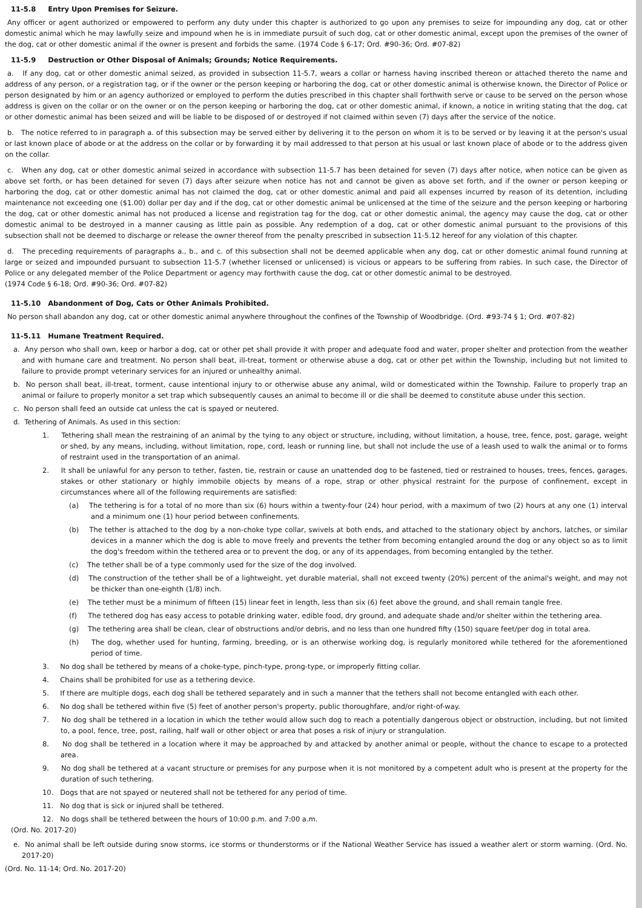11-5.8 Entry Upon Premises for Seizure.
Any officer or agent authorized or empowered to perform any duty under this chapter is authorized to go upon any premises to seize for impounding any dog, cat or other domestic animal which he may lawfully seize and impound when he is in immediate pursuit of such dog, cat or other domestic animal, except upon the premises of the owner of the dog, cat or other domestic animal if the owner is present and forbids the same. (1974 Code § 6-17; Ord. #90-36; Ord. #07-82)
11-5.9 Destruction or Other Disposal of Animals; Grounds; Notice Requirements.
a. If any dog, cat or other domestic animal seized, as provided in subsection 11-5.7, wears a collar or harness having inscribed thereon or attached thereto the name and address of any person, or a registration tag, or if the owner or the person keeping or harboring the dog, cat or other domestic animal is otherwise known, the Director of Police or person designated by him or an agency authorized or employed to perform the duties prescribed in this chapter shall forthwith serve or cause to be served on the person whose address is given on the collar or on the owner or on the person keeping or harboring the dog, cat or other domestic animal, if known, a notice in writing stating that the dog, cat or other domestic animal has been seized and will be liable to be disposed of or destroyed if not claimed within seven (7) days after the service of the notice.
b. The notice referred to in paragraph a. of this subsection may be served either by delivering it to the person on whom it is to be served or by leaving it at the person's usual or last known place of abode or at the address on the collar or by forwarding it by mail addressed to that person at his usual or last known place of abode or to the address given on the collar.
c. When any dog, cat or other domestic animal seized in accordance with subsection 11-5.7 has been detained for seven (7) days after notice, when notice can be given as above set forth, or has been detained for seven (7) days after seizure when notice has not and cannot be given as above set forth, and if the owner or person keeping or harboring the dog, cat or other domestic animal has not claimed the dog, cat or other domestic animal and paid all expenses incurred by reason of its detention, including maintenance not exceeding one ($1.00) dollar per day and if the dog, cat or other domestic animal be unlicensed at the time of the seizure and the person keeping or harboring the dog, cat or other domestic animal has not produced a license and registration tag for the dog, cat or other domestic animal, the agency may cause the dog, cat or other domestic animal to be destroyed in a manner causing as little pain as possible. Any redemption of a dog, cat or other domestic animal pursuant to the provisions of this subsection shall not be deemed to discharge or release the owner thereof from the penalty prescribed in subsection 11-5.12 hereof for any violation of this chapter.
d. The preceding requirements of paragraphs a., b., and c. of this subsection shall not be deemed applicable when any dog, cat or other domestic animal found running at large or seized and impounded pursuant to subsection 11-5.7 (whether licensed or unlicensed) is vicious or appears to be suffering from rabies. In such case, the Director of Police or any delegated member of the Police Department or agency may forthwith cause the dog, cat or other domestic animal to be destroyed.
(1974 Code § 6-18; Ord. #90-36; Ord. #07-82)
11-5.10 Abandonment of Dog, Cats or Other Animals Prohibited.
No person shall abandon any dog, cat or other domestic animal anywhere throughout the confines of the Township of Woodbridge. (Ord. #93-74 § 1; Ord. #07-82)
11-5.11 Humane Treatment Required.
a. Any person who shall own, keep or harbor a dog, cat or other pet shall provide it with proper and adequate food and water, proper shelter and protection from the weather and with humane care and treatment. No person shall beat, ill-treat, torment or otherwise abuse a dog, cat or other pet within the Township, including but not limited to failure to provide prompt veterinary services for an injured or unhealthy animal.
b. No person shall beat, ill-treat, torment, cause intentional injury to or otherwise abuse any animal, wild or domesticated within the Township. Failure to properly trap an animal or failure to properly monitor a set trap which subsequently causes an animal to become ill or die shall be deemed to constitute abuse under this section.
c. No person shall feed an outside cat unless the cat is spayed or neutered.
d. Tethering of Animals. As used in this section:
1. Tethering shall mean the restraining of an animal by the tying to any object or structure, including, without limitation, a house, tree, fence, post, garage, weight or shed, by any means, including, without limitation, rope, cord, leash or running line, but shall not include the use of a leash used to walk the animal or to forms of restraint used in the transportation of an animal.
2. It shall be unlawful for any person to tether, fasten, tie, restrain or cause an unattended dog to be fastened, tied or restrained to houses, trees, fences, garages, stakes or other stationary or highly immobile objects by means of a rope, strap or other physical restraint for the purpose of confinement, except in circumstances where all of the following requirements are satisfied:
(a) The tethering is for a total of no more than six (6) hours within a twenty-four (24) hour period, with a maximum of two (2) hours at any one (1) interval and a minimum one (1) hour period between confinements.
(b) The tether is attached to the dog by a non-choke type collar, swivels at both ends, and attached to the stationary object by anchors, latches, or similar devices in a manner which the dog is able to move freely and prevents the tether from becoming entangled around the dog or any object so as to limit the dog's freedom within the tethered area or to prevent the dog, or any of its appendages, from becoming entangled by the tether.
(c) The tether shall be of a type commonly used for the size of the dog involved.
(d) The construction of the tether shall be of a lightweight, yet durable material, shall not exceed twenty (20%) percent of the animal's weight, and may not be thicker than one-eighth (1/8) inch.
(e) The tether must be a minimum of fifteen (15) linear feet in length, less than six (6) feet above the ground, and shall remain tangle free.
(f) The tethered dog has easy access to potable drinking water, edible food, dry ground, and adequate shade and/or shelter within the tethering area.
(g) The tethering area shall be clean, clear of obstructions and/or debris, and no less than one hundred fifty (150) square feet/per dog in total area.
(h) The dog, whether used for hunting, farming, breeding, or is an otherwise working dog, is regularly monitored while tethered for the aforementioned period of time.
3. No dog shall be tethered by means of a choke-type, pinch-type, prong-type, or improperly fitting collar.
4. Chains shall be prohibited for use as a tethering device.
5. If there are multiple dogs, each dog shall be tethered separately and in such a manner that the tethers shall not become entangled with each other.
6. No dog shall be tethered within five (5) feet of another person's property, public thoroughfare, and/or right-of-way.
7. No dog shall be tethered in a location in which the tether would allow such dog to reach a potentially dangerous object or obstruction, including, but not limited to, a pool, fence, tree, post, railing, half wall or other object or area that poses a risk of injury or strangulation.
8. No dog shall be tethered in a location where it may be approached by and attacked by another animal or people, without the chance to escape to a protected area.
9. No dog shall be tethered at a vacant structure or premises for any purpose when it is not monitored by a competent adult who is present at the property for the duration of such tethering.
10. Dogs that are not spayed or neutered shall not be tethered for any period of time.
11. No dog that is sick or injured shall be tethered.
12. No dogs shall be tethered between the hours of 10:00 p.m. and 7:00 a.m.
(Ord. No. 2017-20)
e. No animal shall be left outside during snow storms, ice storms or thunderstorms or if the National Weather Service has issued a weather alert or storm warning. (Ord. No. 2017-20)
(Ord. No. 11-14; Ord. No. 2017-20)